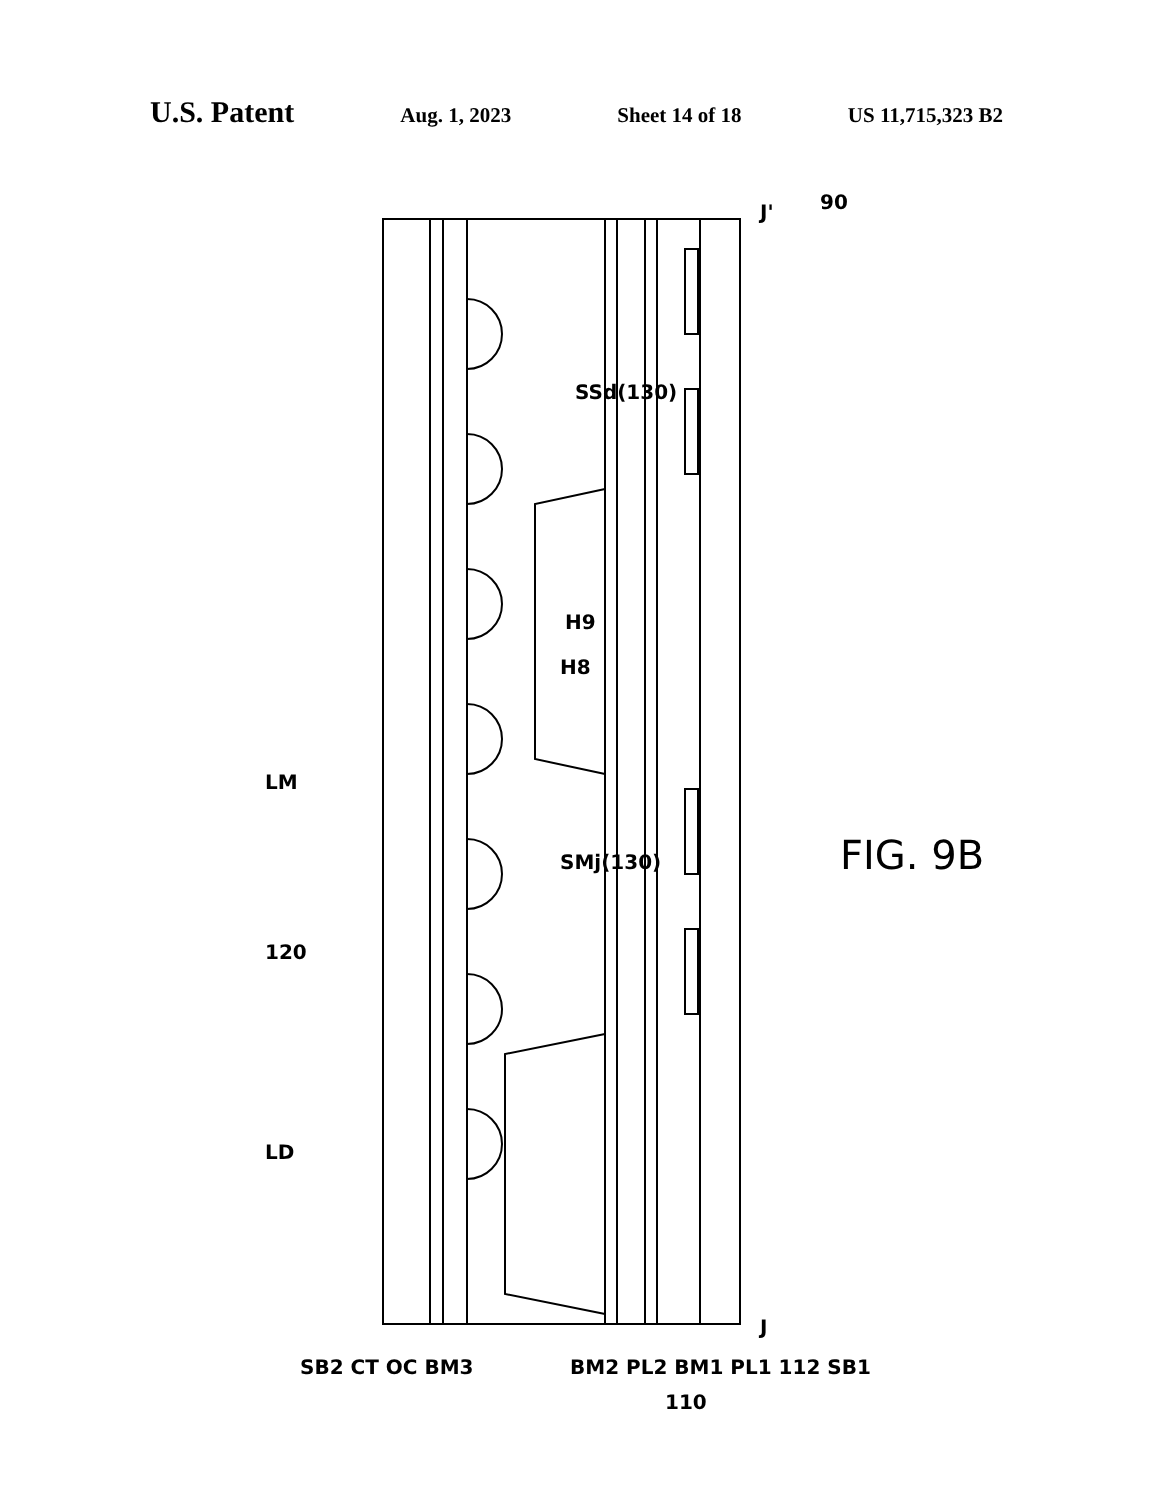U.S. Patent Aug. 1, 2023 Sheet 14 of 18 US 11,715,323 B2
90
SB2 CT OC BM3
BM2 PL2 BM1 PL1 112 SB1
110
LD
120
LM
SMj(130)
H8
SSd(130)
H9
J
J'
FIG. 9B